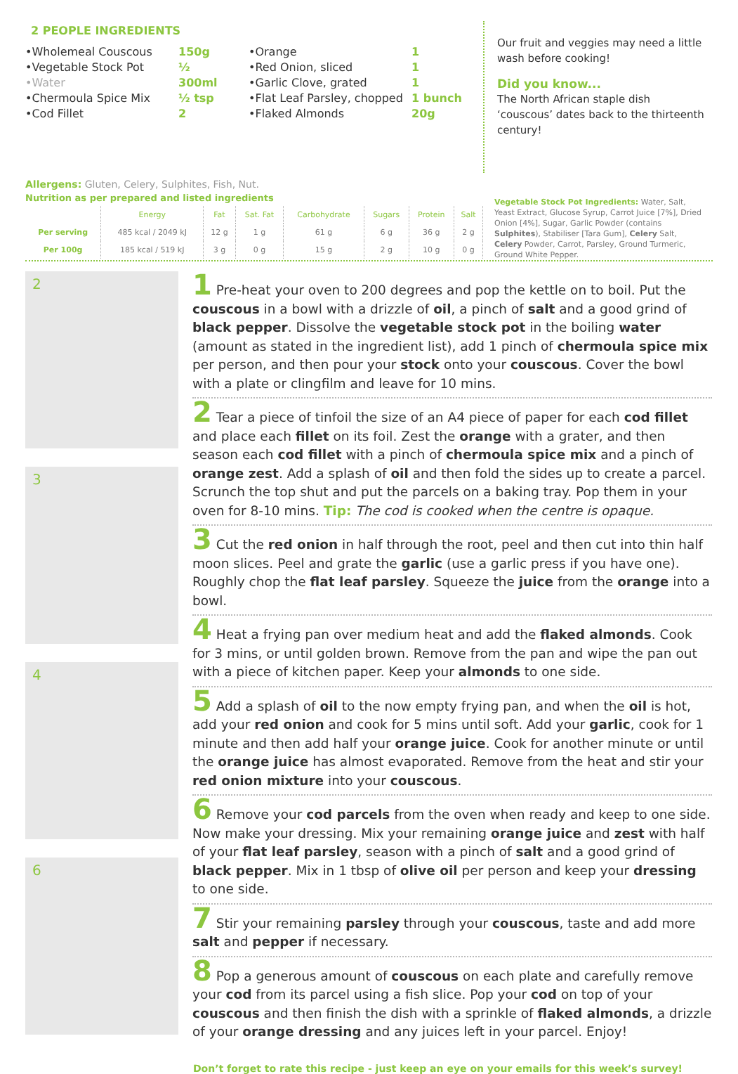2 PEOPLE INGREDIENTS
•Wholemeal Couscous
•Vegetable Stock Pot
•Water
•Chermoula Spice Mix
•Cod Fillet
150g
½
300ml
½ tsp
2
•Orange
•Red Onion, sliced
•Garlic Clove, grated
•Flat Leaf Parsley, chopped
•Flaked Almonds
1
1
1
1 bunch
20g
Our fruit and veggies may need a little wash before cooking!
Did you know...
The North African staple dish ‘couscous’ dates back to the thirteenth century!
Allergens: Gluten, Celery, Sulphites, Fish, Nut.
Nutrition as per prepared and listed ingredients
| | Energy | Fat | Sat. Fat | Carbohydrate | Sugars | Protein | Salt |
| --- | --- | --- | --- | --- | --- | --- | --- |
| Per serving | 485 kcal / 2049 kJ | 12 g | 1 g | 61 g | 6 g | 36 g | 2 g |
| Per 100g | 185 kcal / 519 kJ | 3 g | 0 g | 15 g | 2 g | 10 g | 0 g |
Vegetable Stock Pot Ingredients: Water, Salt, Yeast Extract, Glucose Syrup, Carrot Juice [7%], Dried Onion [4%], Sugar, Garlic Powder (contains Sulphites), Stabiliser [Tara Gum], Celery Salt, Celery Powder, Carrot, Parsley, Ground Turmeric, Ground White Pepper.
2
3
4
6
1 Pre-heat your oven to 200 degrees and pop the kettle on to boil. Put the couscous in a bowl with a drizzle of oil, a pinch of salt and a good grind of black pepper. Dissolve the vegetable stock pot in the boiling water (amount as stated in the ingredient list), add 1 pinch of chermoula spice mix per person, and then pour your stock onto your couscous. Cover the bowl with a plate or clingfilm and leave for 10 mins.
2 Tear a piece of tinfoil the size of an A4 piece of paper for each cod fillet and place each fillet on its foil. Zest the orange with a grater, and then season each cod fillet with a pinch of chermoula spice mix and a pinch of orange zest. Add a splash of oil and then fold the sides up to create a parcel. Scrunch the top shut and put the parcels on a baking tray. Pop them in your oven for 8-10 mins. Tip: The cod is cooked when the centre is opaque.
3 Cut the red onion in half through the root, peel and then cut into thin half moon slices. Peel and grate the garlic (use a garlic press if you have one). Roughly chop the flat leaf parsley. Squeeze the juice from the orange into a bowl.
4 Heat a frying pan over medium heat and add the flaked almonds. Cook for 3 mins, or until golden brown. Remove from the pan and wipe the pan out with a piece of kitchen paper. Keep your almonds to one side.
5 Add a splash of oil to the now empty frying pan, and when the oil is hot, add your red onion and cook for 5 mins until soft. Add your garlic, cook for 1 minute and then add half your orange juice. Cook for another minute or until the orange juice has almost evaporated. Remove from the heat and stir your red onion mixture into your couscous.
6 Remove your cod parcels from the oven when ready and keep to one side. Now make your dressing. Mix your remaining orange juice and zest with half of your flat leaf parsley, season with a pinch of salt and a good grind of black pepper. Mix in 1 tbsp of olive oil per person and keep your dressing to one side.
7 Stir your remaining parsley through your couscous, taste and add more salt and pepper if necessary.
8 Pop a generous amount of couscous on each plate and carefully remove your cod from its parcel using a fish slice. Pop your cod on top of your couscous and then finish the dish with a sprinkle of flaked almonds, a drizzle of your orange dressing and any juices left in your parcel. Enjoy!
Don’t forget to rate this recipe - just keep an eye on your emails for this week’s survey!